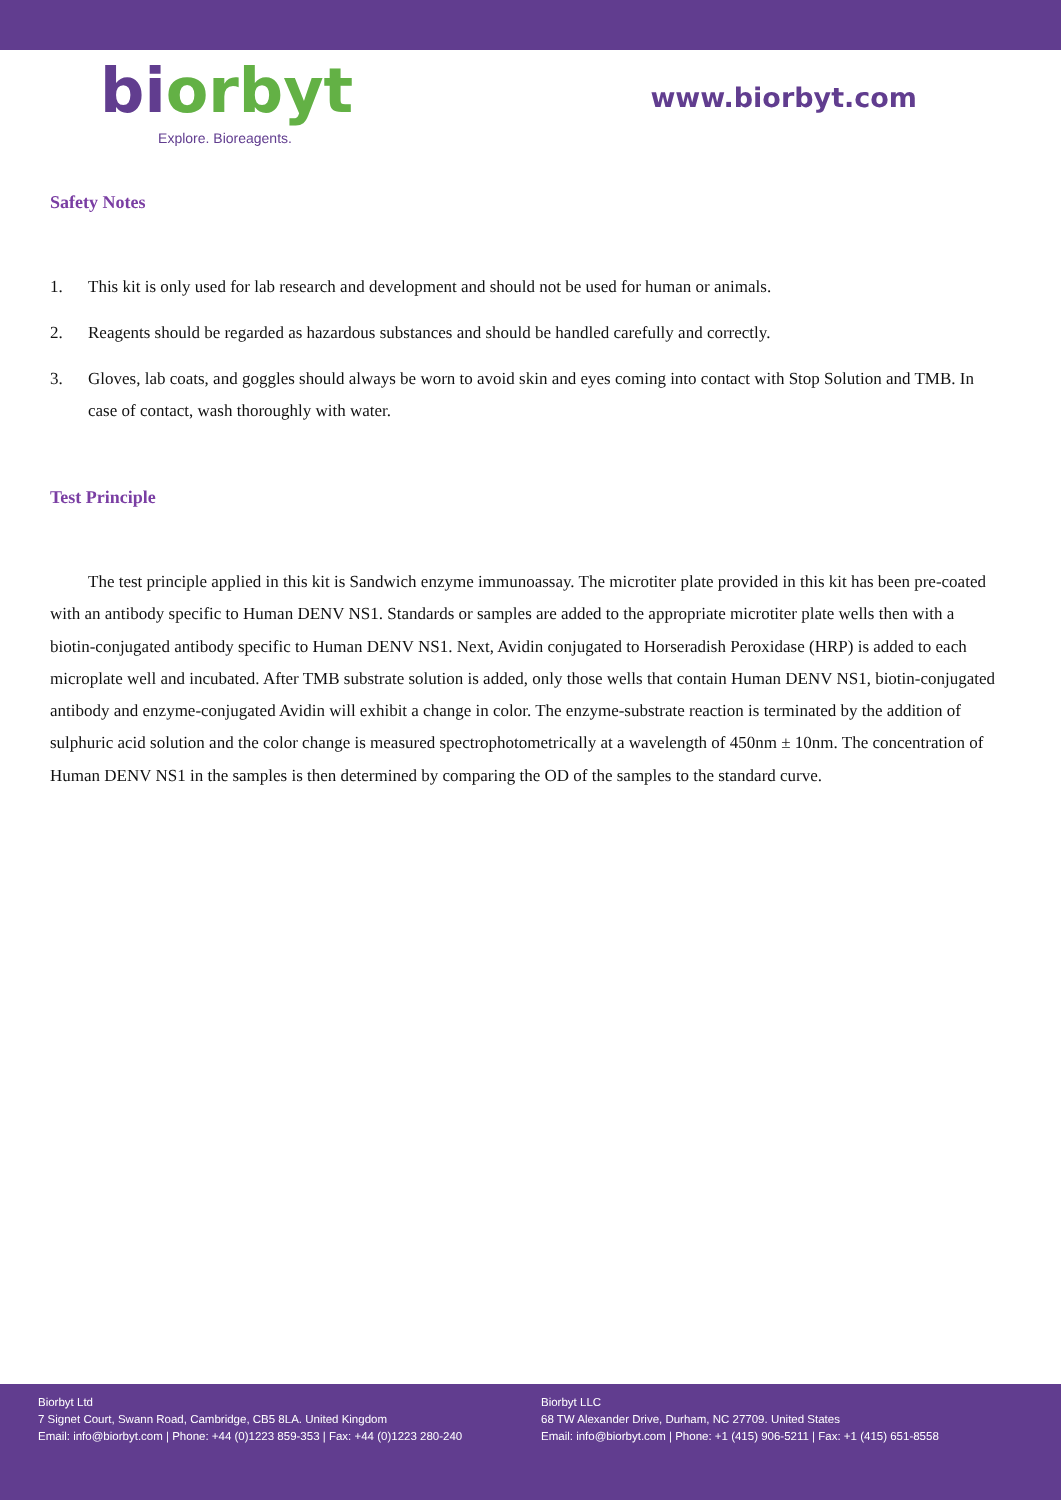biorbyt
Explore. Bioreagents.
www.biorbyt.com
Safety Notes
1. This kit is only used for lab research and development and should not be used for human or animals.
2. Reagents should be regarded as hazardous substances and should be handled carefully and correctly.
3. Gloves, lab coats, and goggles should always be worn to avoid skin and eyes coming into contact with Stop Solution and TMB. In case of contact, wash thoroughly with water.
Test Principle
The test principle applied in this kit is Sandwich enzyme immunoassay. The microtiter plate provided in this kit has been pre-coated with an antibody specific to Human DENV NS1. Standards or samples are added to the appropriate microtiter plate wells then with a biotin-conjugated antibody specific to Human DENV NS1. Next, Avidin conjugated to Horseradish Peroxidase (HRP) is added to each microplate well and incubated. After TMB substrate solution is added, only those wells that contain Human DENV NS1, biotin-conjugated antibody and enzyme-conjugated Avidin will exhibit a change in color. The enzyme-substrate reaction is terminated by the addition of sulphuric acid solution and the color change is measured spectrophotometrically at a wavelength of 450nm ± 10nm. The concentration of Human DENV NS1 in the samples is then determined by comparing the OD of the samples to the standard curve.
Biorbyt Ltd
7 Signet Court, Swann Road, Cambridge, CB5 8LA. United Kingdom
Email: info@biorbyt.com | Phone: +44 (0)1223 859-353 | Fax: +44 (0)1223 280-240
Biorbyt LLC
68 TW Alexander Drive, Durham, NC 27709. United States
Email: info@biorbyt.com | Phone: +1 (415) 906-5211 | Fax: +1 (415) 651-8558